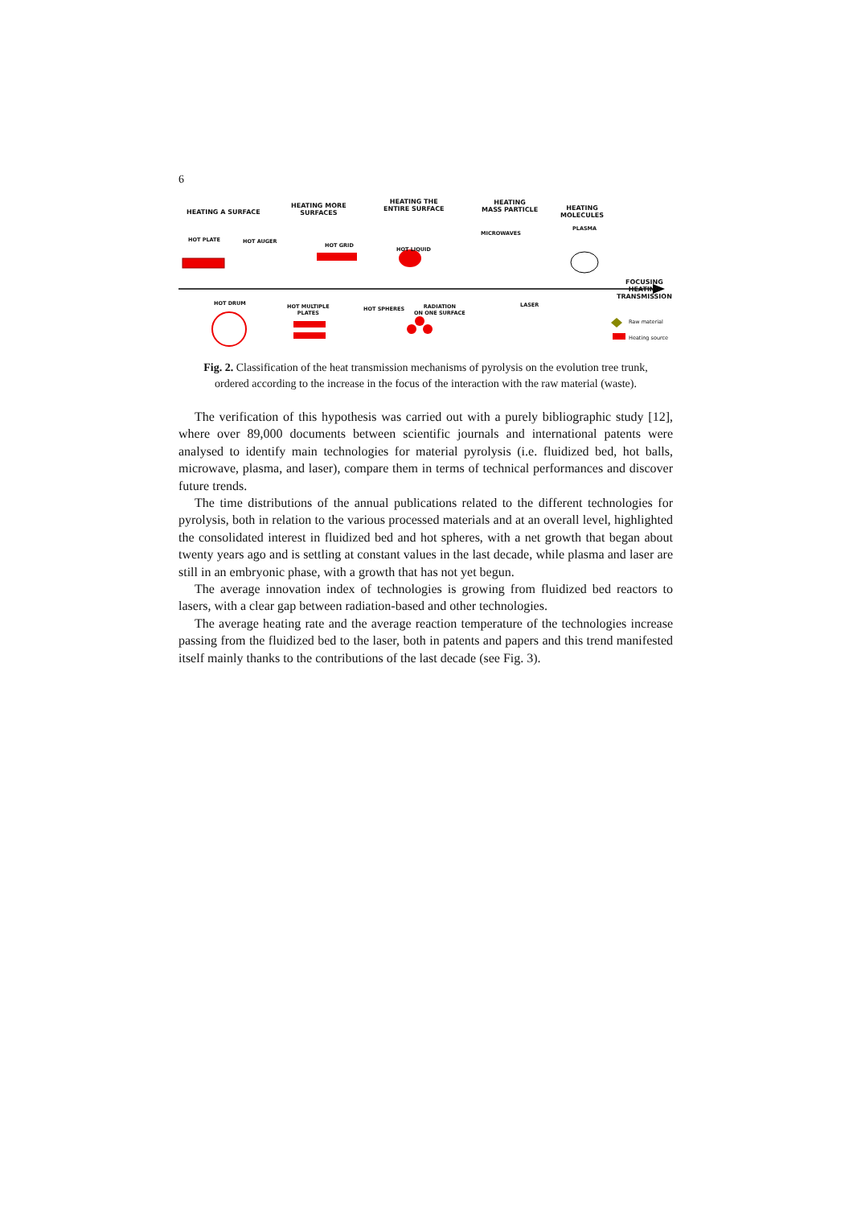6
HEATING A SURFACE
HEATING MORE
SURFACES
HEATING THE
ENTIRE SURFACE
HEATING
MASS PARTICLE
HEATING
MOLECULES
HOT PLATE HOT AUGER
HOT GRID
HOT LIQUID
MICROWAVES
PLASMA
FOCUSING
HEATING
TRANSMISSION
HOT DRUM
HOT MULTIPLE
PLATES
HOT SPHERES
RADIATION
ON ONE SURFACE
LASER
Raw material
Heating source
Fig. 2. Classification of the heat transmission mechanisms of pyrolysis on the evolution tree trunk, ordered according to the increase in the focus of the interaction with the raw material (waste).
The verification of this hypothesis was carried out with a purely bibliographic study [12], where over 89,000 documents between scientific journals and international patents were analysed to identify main technologies for material pyrolysis (i.e. fluidized bed, hot balls, microwave, plasma, and laser), compare them in terms of technical performances and discover future trends.
The time distributions of the annual publications related to the different technologies for pyrolysis, both in relation to the various processed materials and at an overall level, highlighted the consolidated interest in fluidized bed and hot spheres, with a net growth that began about twenty years ago and is settling at constant values in the last decade, while plasma and laser are still in an embryonic phase, with a growth that has not yet begun.
The average innovation index of technologies is growing from fluidized bed reactors to lasers, with a clear gap between radiation-based and other technologies.
The average heating rate and the average reaction temperature of the technologies increase passing from the fluidized bed to the laser, both in patents and papers and this trend manifested itself mainly thanks to the contributions of the last decade (see Fig. 3).